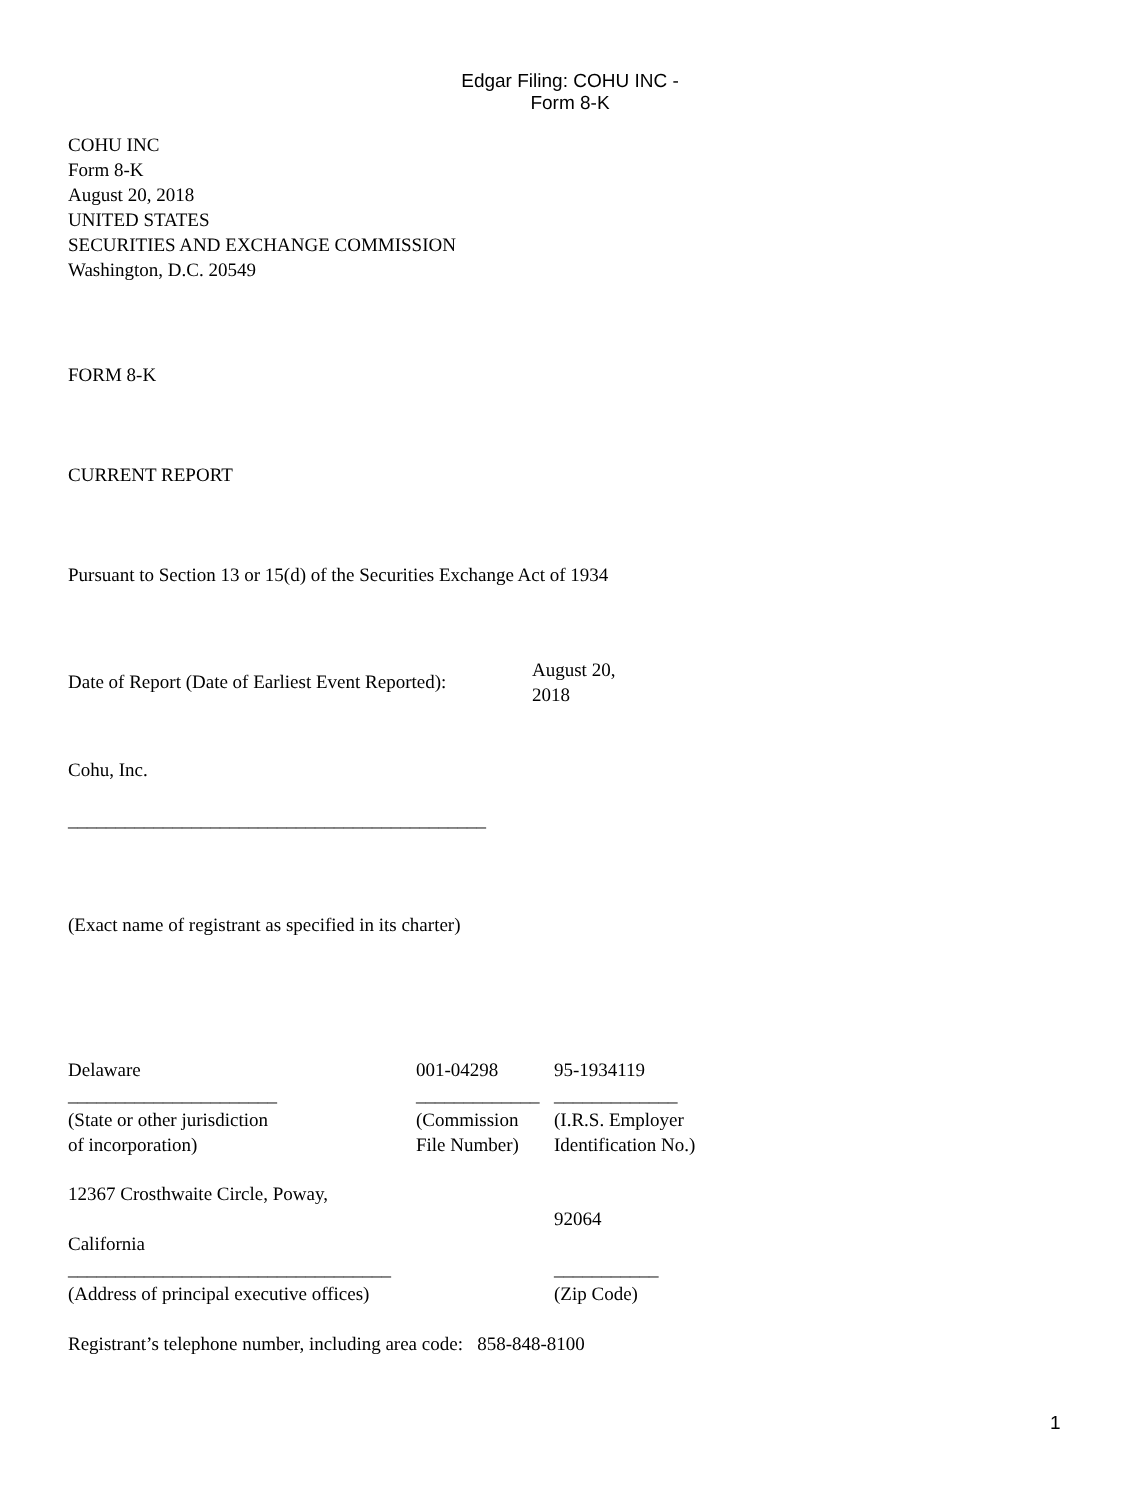Edgar Filing: COHU INC - Form 8-K
COHU INC
Form 8-K
August 20, 2018
UNITED STATES
SECURITIES AND EXCHANGE COMMISSION
Washington, D.C. 20549
FORM 8-K
CURRENT REPORT
Pursuant to Section 13 or 15(d) of the Securities Exchange Act of 1934
| Date of Report (Date of Earliest Event Reported): | August 20, 2018 |
Cohu, Inc.
____________________________________________
(Exact name of registrant as specified in its charter)
| Delaware | 001-04298 | 95-1934119 |
| ______________________ | _____________ | _____________ |
| (State or other jurisdiction of incorporation) | (Commission File Number) | (I.R.S. Employer Identification No.) |
| 12367 Crosthwaite Circle, Poway, California | 92064 |
| __________________________________ | ___________ |
| (Address of principal executive offices) | (Zip Code) |
Registrant’s telephone number, including area code: 858-848-8100
1